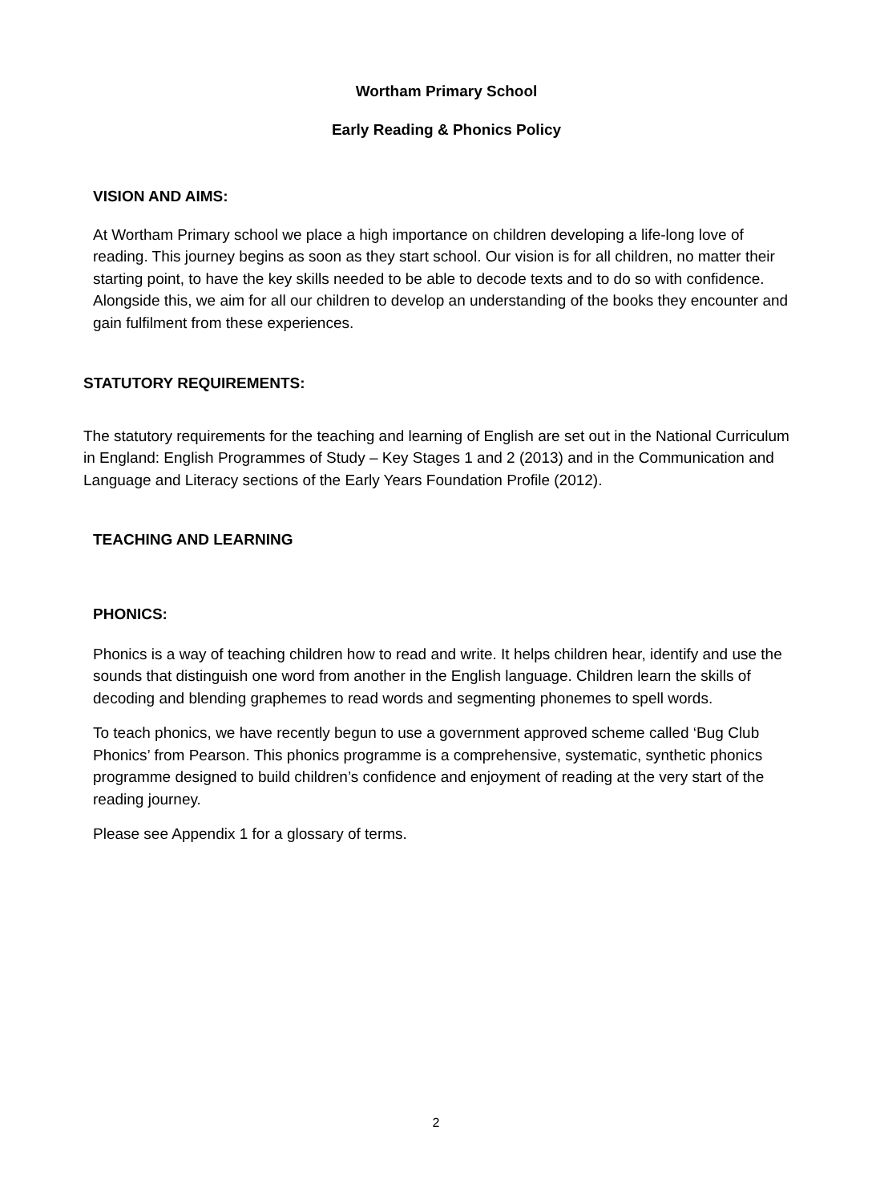Wortham Primary School
Early Reading & Phonics Policy
VISION AND AIMS:
At Wortham Primary school we place a high importance on children developing a life-long love of reading. This journey begins as soon as they start school. Our vision is for all children, no matter their starting point, to have the key skills needed to be able to decode texts and to do so with confidence. Alongside this, we aim for all our children to develop an understanding of the books they encounter and gain fulfilment from these experiences.
STATUTORY REQUIREMENTS:
The statutory requirements for the teaching and learning of English are set out in the National Curriculum in England: English Programmes of Study – Key Stages 1 and 2 (2013) and in the Communication and Language and Literacy sections of the Early Years Foundation Profile (2012).
TEACHING AND LEARNING
PHONICS:
Phonics is a way of teaching children how to read and write. It helps children hear, identify and use the sounds that distinguish one word from another in the English language. Children learn the skills of decoding and blending graphemes to read words and segmenting phonemes to spell words.
To teach phonics, we have recently begun to use a government approved scheme called ‘Bug Club Phonics’ from Pearson. This phonics programme is a comprehensive, systematic, synthetic phonics programme designed to build children’s confidence and enjoyment of reading at the very start of the reading journey.
Please see Appendix 1 for a glossary of terms.
2